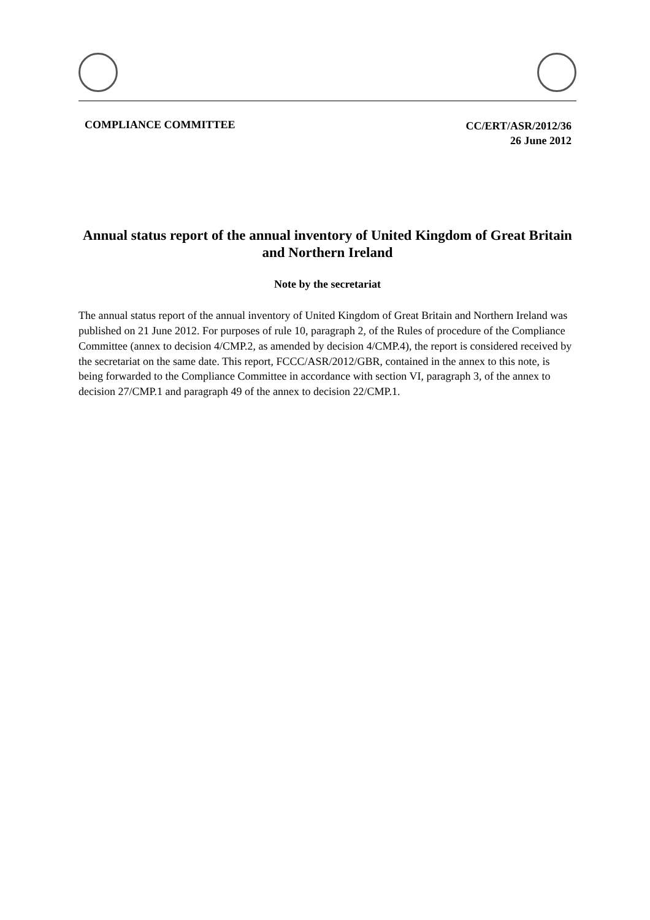COMPLIANCE COMMITTEE
CC/ERT/ASR/2012/36
26 June 2012
Annual status report of the annual inventory of United Kingdom of Great Britain and Northern Ireland
Note by the secretariat
The annual status report of the annual inventory of United Kingdom of Great Britain and Northern Ireland was published on 21 June 2012. For purposes of rule 10, paragraph 2, of the Rules of procedure of the Compliance Committee (annex to decision 4/CMP.2, as amended by decision 4/CMP.4), the report is considered received by the secretariat on the same date. This report, FCCC/ASR/2012/GBR, contained in the annex to this note, is being forwarded to the Compliance Committee in accordance with section VI, paragraph 3, of the annex to decision 27/CMP.1 and paragraph 49 of the annex to decision 22/CMP.1.